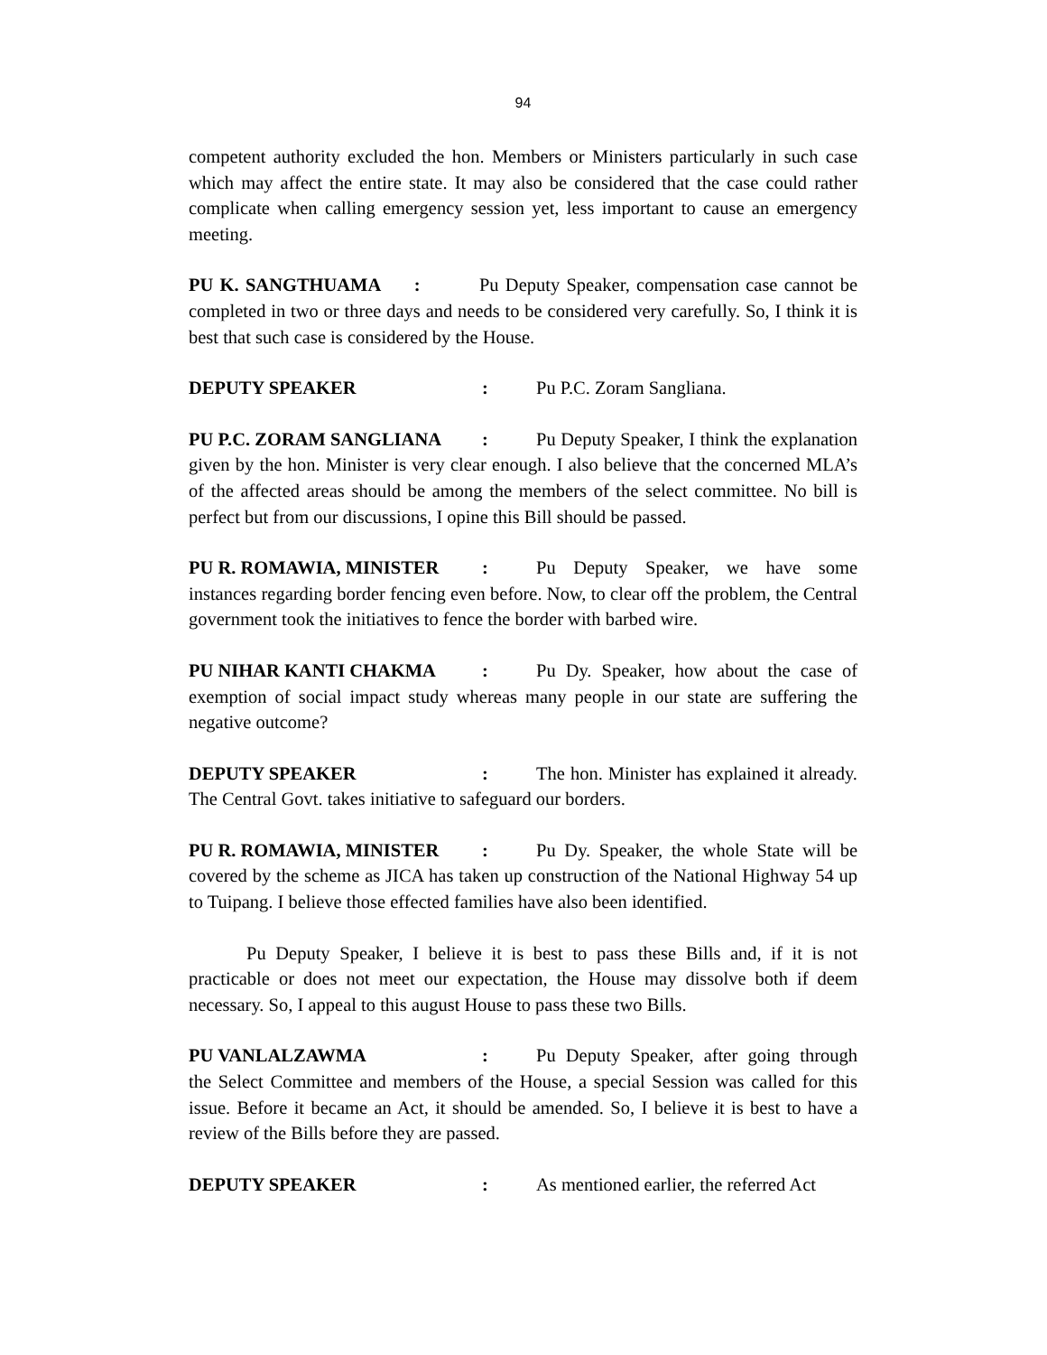94
competent authority excluded the hon. Members or Ministers particularly in such case which may affect the entire state. It may also be considered that the case could rather complicate when calling emergency session yet, less important to cause an emergency meeting.
PU K. SANGTHUAMA : Pu Deputy Speaker, compensation case cannot be completed in two or three days and needs to be considered very carefully. So, I think it is best that such case is considered by the House.
DEPUTY SPEAKER: Pu P.C. Zoram Sangliana.
PU P.C. ZORAM SANGLIANA: Pu Deputy Speaker, I think the explanation given by the hon. Minister is very clear enough. I also believe that the concerned MLA’s of the affected areas should be among the members of the select committee. No bill is perfect but from our discussions, I opine this Bill should be passed.
PU R. ROMAWIA, MINISTER: Pu Deputy Speaker, we have some instances regarding border fencing even before. Now, to clear off the problem, the Central government took the initiatives to fence the border with barbed wire.
PU NIHAR KANTI CHAKMA: Pu Dy. Speaker, how about the case of exemption of social impact study whereas many people in our state are suffering the negative outcome?
DEPUTY SPEAKER: The hon. Minister has explained it already. The Central Govt. takes initiative to safeguard our borders.
PU R. ROMAWIA, MINISTER: Pu Dy. Speaker, the whole State will be covered by the scheme as JICA has taken up construction of the National Highway 54 up to Tuipang. I believe those effected families have also been identified.
Pu Deputy Speaker, I believe it is best to pass these Bills and, if it is not practicable or does not meet our expectation, the House may dissolve both if deem necessary. So, I appeal to this august House to pass these two Bills.
PU VANLALZAWMA: Pu Deputy Speaker, after going through the Select Committee and members of the House, a special Session was called for this issue. Before it became an Act, it should be amended. So, I believe it is best to have a review of the Bills before they are passed.
DEPUTY SPEAKER: As mentioned earlier, the referred Act